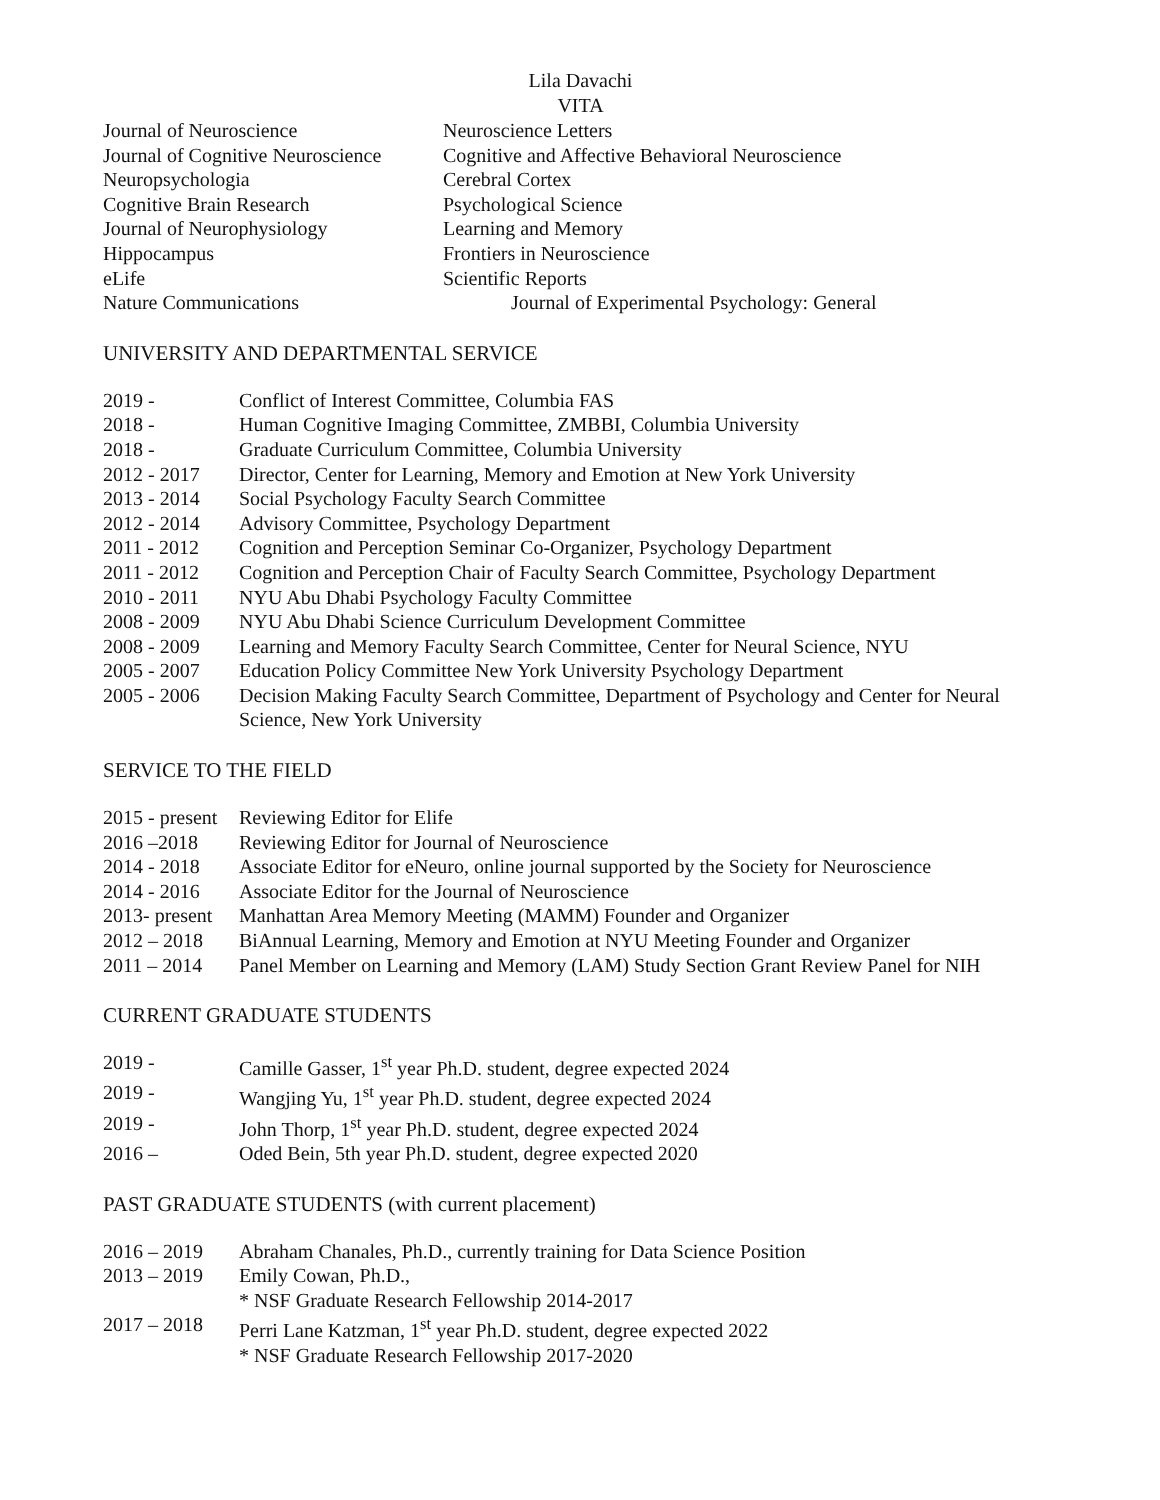Lila Davachi
VITA
| Journal of Neuroscience | Neuroscience Letters |
| Journal of Cognitive Neuroscience | Cognitive and Affective Behavioral Neuroscience |
| Neuropsychologia | Cerebral Cortex |
| Cognitive Brain Research | Psychological Science |
| Journal of Neurophysiology | Learning and Memory |
| Hippocampus | Frontiers in Neuroscience |
| eLife | Scientific Reports |
| Nature Communications | Journal of Experimental Psychology: General |
UNIVERSITY AND DEPARTMENTAL SERVICE
| 2019 - | Conflict of Interest Committee, Columbia FAS |
| 2018 - | Human Cognitive Imaging Committee, ZMBBI, Columbia University |
| 2018 - | Graduate Curriculum Committee, Columbia University |
| 2012 - 2017 | Director, Center for Learning, Memory and Emotion at New York University |
| 2013 - 2014 | Social Psychology Faculty Search Committee |
| 2012 - 2014 | Advisory Committee, Psychology Department |
| 2011 - 2012 | Cognition and Perception Seminar Co-Organizer, Psychology Department |
| 2011 - 2012 | Cognition and Perception Chair of Faculty Search Committee, Psychology Department |
| 2010 - 2011 | NYU Abu Dhabi Psychology Faculty Committee |
| 2008 - 2009 | NYU Abu Dhabi Science Curriculum Development Committee |
| 2008 - 2009 | Learning and Memory Faculty Search Committee, Center for Neural Science, NYU |
| 2005 - 2007 | Education Policy Committee New York University Psychology Department |
| 2005 - 2006 | Decision Making Faculty Search Committee, Department of Psychology and Center for Neural Science, New York University |
SERVICE TO THE FIELD
| 2015 - present | Reviewing Editor for Elife |
| 2016 –2018 | Reviewing Editor for Journal of Neuroscience |
| 2014 - 2018 | Associate Editor for eNeuro, online journal supported by the Society for Neuroscience |
| 2014 - 2016 | Associate Editor for the Journal of Neuroscience |
| 2013- present | Manhattan Area Memory Meeting (MAMM) Founder and Organizer |
| 2012 – 2018 | BiAnnual Learning, Memory and Emotion at NYU Meeting Founder and Organizer |
| 2011 – 2014 | Panel Member on Learning and Memory (LAM) Study Section Grant Review Panel for NIH |
CURRENT GRADUATE STUDENTS
| 2019 - | Camille Gasser, 1<sup>st</sup> year Ph.D. student, degree expected 2024 |
| 2019 - | Wangjing Yu, 1<sup>st</sup> year Ph.D. student, degree expected 2024 |
| 2019 - | John Thorp, 1<sup>st</sup> year Ph.D. student, degree expected 2024 |
| 2016 – | Oded Bein, 5th year Ph.D. student, degree expected 2020 |
PAST GRADUATE STUDENTS (with current placement)
| 2016 – 2019 | Abraham Chanales, Ph.D., currently training for Data Science Position |
| 2013 – 2019 | Emily Cowan, Ph.D., * NSF Graduate Research Fellowship 2014-2017 |
| 2017 – 2018 | Perri Lane Katzman, 1<sup>st</sup> year Ph.D. student, degree expected 2022 * NSF Graduate Research Fellowship 2017-2020 |